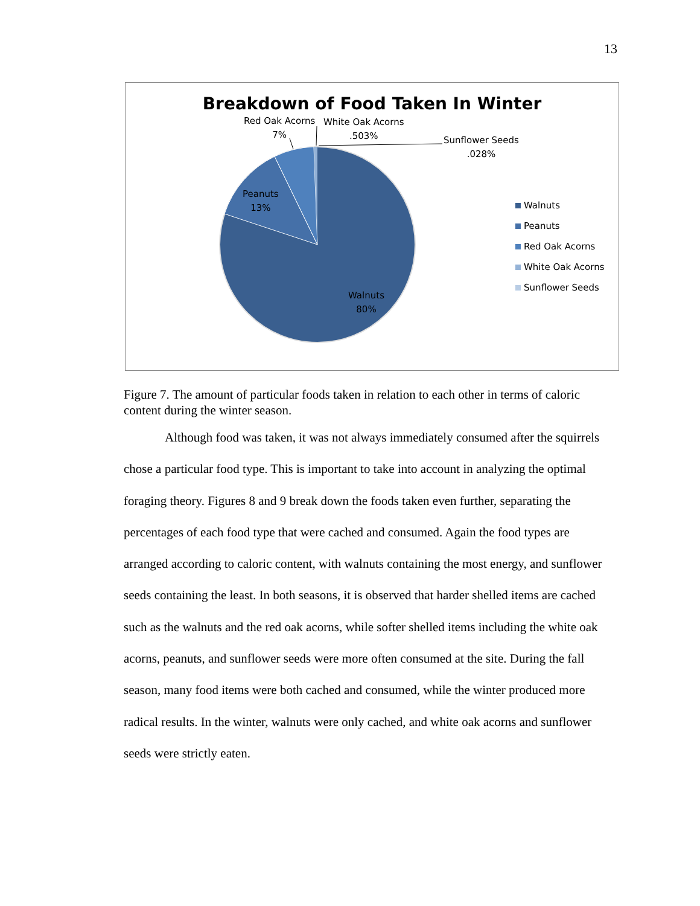13
Breakdown of Food Taken In Winter
Red Oak Acorns
7%
White Oak Acorns
.503%
Sunflower Seeds
.028%
Peanuts
13%
Walnuts
80%
Walnuts
Peanuts
Red Oak Acorns
White Oak Acorns
Sunflower Seeds
Figure 7. The amount of particular foods taken in relation to each other in terms of caloric content during the winter season.
Although food was taken, it was not always immediately consumed after the squirrels chose a particular food type. This is important to take into account in analyzing the optimal foraging theory. Figures 8 and 9 break down the foods taken even further, separating the percentages of each food type that were cached and consumed. Again the food types are arranged according to caloric content, with walnuts containing the most energy, and sunflower seeds containing the least. In both seasons, it is observed that harder shelled items are cached such as the walnuts and the red oak acorns, while softer shelled items including the white oak acorns, peanuts, and sunflower seeds were more often consumed at the site. During the fall season, many food items were both cached and consumed, while the winter produced more radical results. In the winter, walnuts were only cached, and white oak acorns and sunflower seeds were strictly eaten.